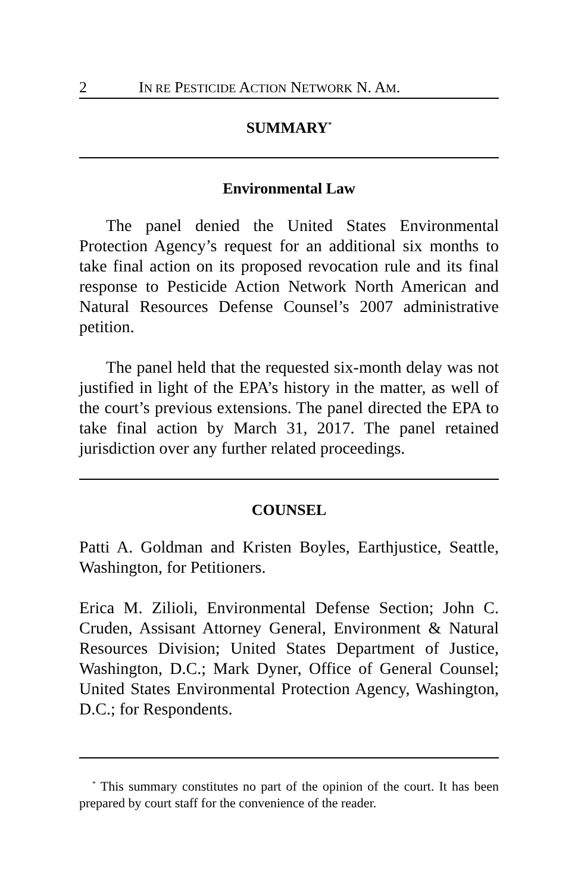2 IN RE PESTICIDE ACTION NETWORK N. AM.
SUMMARY<sup>*</sup>
Environmental Law
The panel denied the United States Environmental Protection Agency’s request for an additional six months to take final action on its proposed revocation rule and its final response to Pesticide Action Network North American and Natural Resources Defense Counsel’s 2007 administrative petition.
The panel held that the requested six-month delay was not justified in light of the EPA’s history in the matter, as well of the court’s previous extensions. The panel directed the EPA to take final action by March 31, 2017. The panel retained jurisdiction over any further related proceedings.
COUNSEL
Patti A. Goldman and Kristen Boyles, Earthjustice, Seattle, Washington, for Petitioners.
Erica M. Zilioli, Environmental Defense Section; John C. Cruden, Assisant Attorney General, Environment & Natural Resources Division; United States Department of Justice, Washington, D.C.; Mark Dyner, Office of General Counsel; United States Environmental Protection Agency, Washington, D.C.; for Respondents.
<sup>*</sup> This summary constitutes no part of the opinion of the court. It has been prepared by court staff for the convenience of the reader.